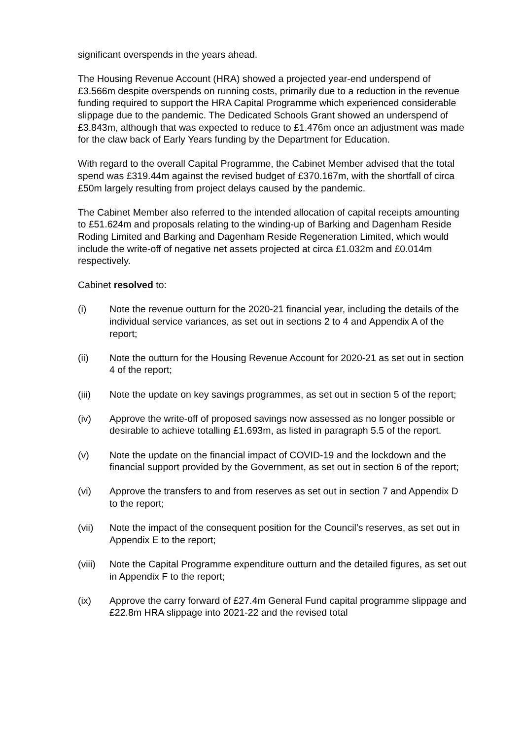significant overspends in the years ahead.
The Housing Revenue Account (HRA) showed a projected year-end underspend of £3.566m despite overspends on running costs, primarily due to a reduction in the revenue funding required to support the HRA Capital Programme which experienced considerable slippage due to the pandemic. The Dedicated Schools Grant showed an underspend of £3.843m, although that was expected to reduce to £1.476m once an adjustment was made for the claw back of Early Years funding by the Department for Education.
With regard to the overall Capital Programme, the Cabinet Member advised that the total spend was £319.44m against the revised budget of £370.167m, with the shortfall of circa £50m largely resulting from project delays caused by the pandemic.
The Cabinet Member also referred to the intended allocation of capital receipts amounting to £51.624m and proposals relating to the winding-up of Barking and Dagenham Reside Roding Limited and Barking and Dagenham Reside Regeneration Limited, which would include the write-off of negative net assets projected at circa £1.032m and £0.014m respectively.
Cabinet resolved to:
(i) Note the revenue outturn for the 2020-21 financial year, including the details of the individual service variances, as set out in sections 2 to 4 and Appendix A of the report;
(ii) Note the outturn for the Housing Revenue Account for 2020-21 as set out in section 4 of the report;
(iii) Note the update on key savings programmes, as set out in section 5 of the report;
(iv) Approve the write-off of proposed savings now assessed as no longer possible or desirable to achieve totalling £1.693m, as listed in paragraph 5.5 of the report.
(v) Note the update on the financial impact of COVID-19 and the lockdown and the financial support provided by the Government, as set out in section 6 of the report;
(vi) Approve the transfers to and from reserves as set out in section 7 and Appendix D to the report;
(vii) Note the impact of the consequent position for the Council’s reserves, as set out in Appendix E to the report;
(viii) Note the Capital Programme expenditure outturn and the detailed figures, as set out in Appendix F to the report;
(ix) Approve the carry forward of £27.4m General Fund capital programme slippage and £22.8m HRA slippage into 2021-22 and the revised total